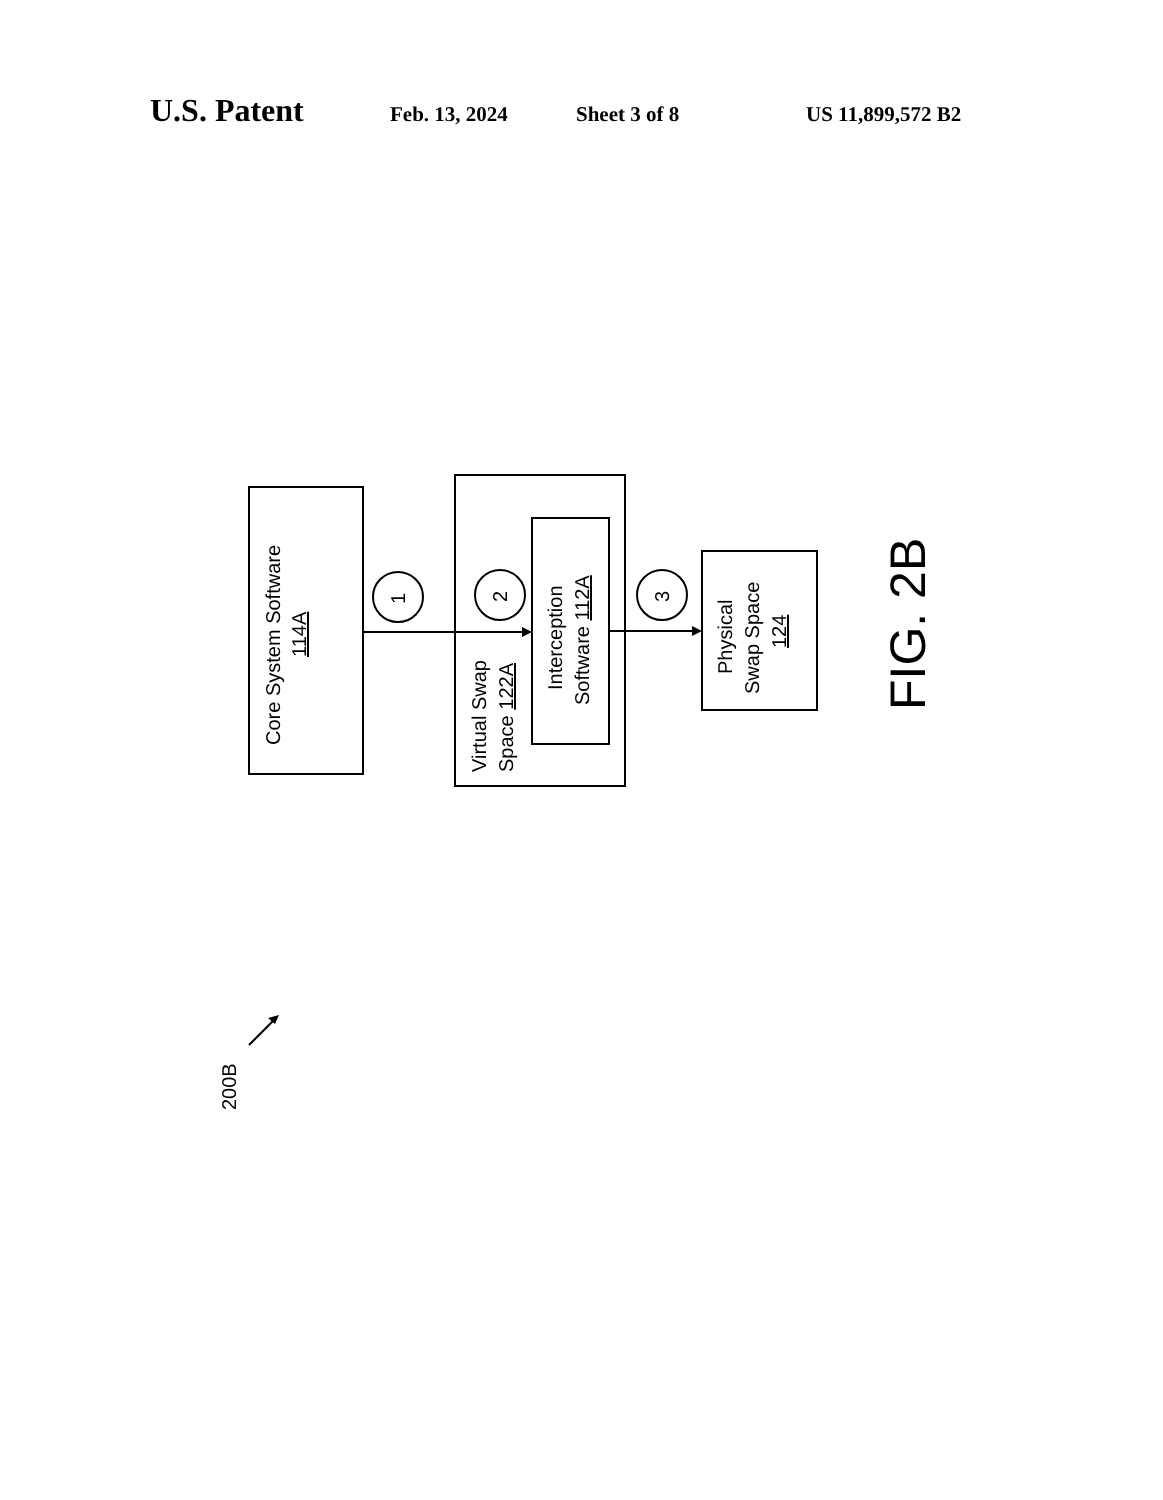U.S. Patent Feb. 13, 2024 Sheet 3 of 8 US 11,899,572 B2
Core System Software
114A
Virtual Swap
Space 122A
Interception
Software 112A
Physical
Swap Space
124
1
2
3
200B
FIG. 2B